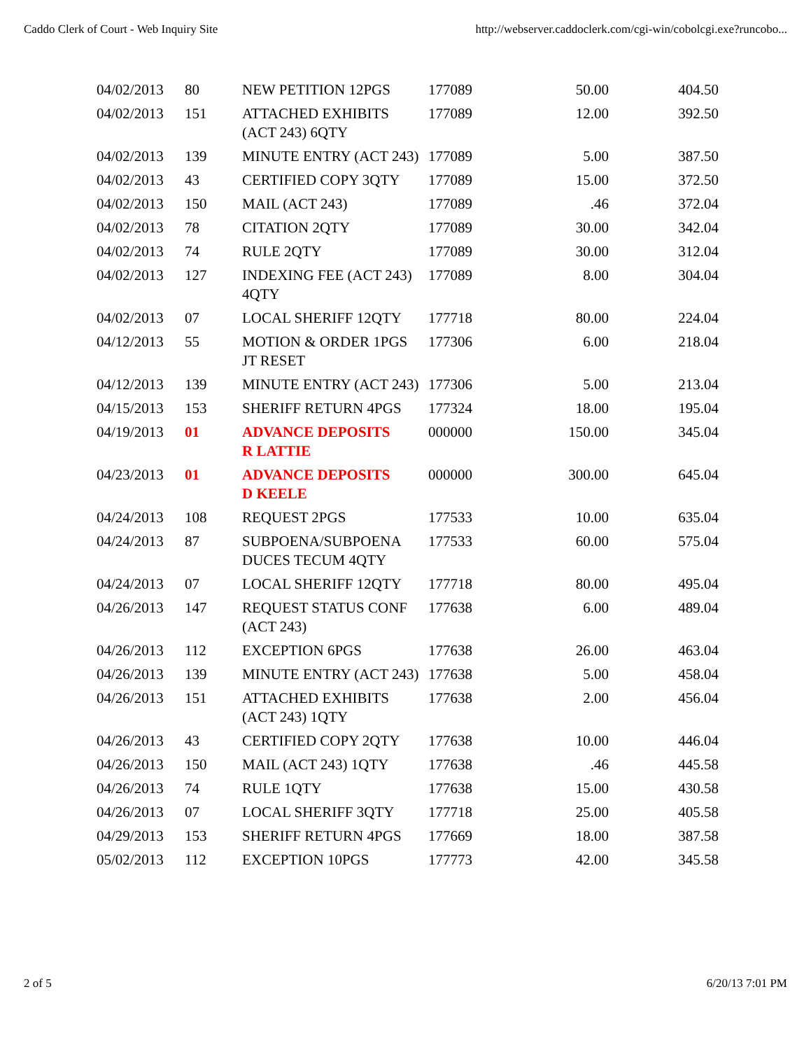Caddo Clerk of Court - Web Inquiry Site http://webserver.caddoclerk.com/cgi-win/cobolcgi.exe?runcobo...
| 04/02/2013 | 80 | NEW PETITION 12PGS | 177089 | 50.00 | 404.50 |
| 04/02/2013 | 151 | ATTACHED EXHIBITS (ACT 243) 6QTY | 177089 | 12.00 | 392.50 |
| 04/02/2013 | 139 | MINUTE ENTRY (ACT 243) | 177089 | 5.00 | 387.50 |
| 04/02/2013 | 43 | CERTIFIED COPY 3QTY | 177089 | 15.00 | 372.50 |
| 04/02/2013 | 150 | MAIL (ACT 243) | 177089 | .46 | 372.04 |
| 04/02/2013 | 78 | CITATION 2QTY | 177089 | 30.00 | 342.04 |
| 04/02/2013 | 74 | RULE 2QTY | 177089 | 30.00 | 312.04 |
| 04/02/2013 | 127 | INDEXING FEE (ACT 243) 4QTY | 177089 | 8.00 | 304.04 |
| 04/02/2013 | 07 | LOCAL SHERIFF 12QTY | 177718 | 80.00 | 224.04 |
| 04/12/2013 | 55 | MOTION & ORDER 1PGS JT RESET | 177306 | 6.00 | 218.04 |
| 04/12/2013 | 139 | MINUTE ENTRY (ACT 243) | 177306 | 5.00 | 213.04 |
| 04/15/2013 | 153 | SHERIFF RETURN 4PGS | 177324 | 18.00 | 195.04 |
| 04/19/2013 | 01 | ADVANCE DEPOSITS R LATTIE | 000000 | 150.00 | 345.04 |
| 04/23/2013 | 01 | ADVANCE DEPOSITS D KEELE | 000000 | 300.00 | 645.04 |
| 04/24/2013 | 108 | REQUEST 2PGS | 177533 | 10.00 | 635.04 |
| 04/24/2013 | 87 | SUBPOENA/SUBPOENA DUCES TECUM 4QTY | 177533 | 60.00 | 575.04 |
| 04/24/2013 | 07 | LOCAL SHERIFF 12QTY | 177718 | 80.00 | 495.04 |
| 04/26/2013 | 147 | REQUEST STATUS CONF (ACT 243) | 177638 | 6.00 | 489.04 |
| 04/26/2013 | 112 | EXCEPTION 6PGS | 177638 | 26.00 | 463.04 |
| 04/26/2013 | 139 | MINUTE ENTRY (ACT 243) | 177638 | 5.00 | 458.04 |
| 04/26/2013 | 151 | ATTACHED EXHIBITS (ACT 243) 1QTY | 177638 | 2.00 | 456.04 |
| 04/26/2013 | 43 | CERTIFIED COPY 2QTY | 177638 | 10.00 | 446.04 |
| 04/26/2013 | 150 | MAIL (ACT 243) 1QTY | 177638 | .46 | 445.58 |
| 04/26/2013 | 74 | RULE 1QTY | 177638 | 15.00 | 430.58 |
| 04/26/2013 | 07 | LOCAL SHERIFF 3QTY | 177718 | 25.00 | 405.58 |
| 04/29/2013 | 153 | SHERIFF RETURN 4PGS | 177669 | 18.00 | 387.58 |
| 05/02/2013 | 112 | EXCEPTION 10PGS | 177773 | 42.00 | 345.58 |
2 of 5 6/20/13 7:01 PM